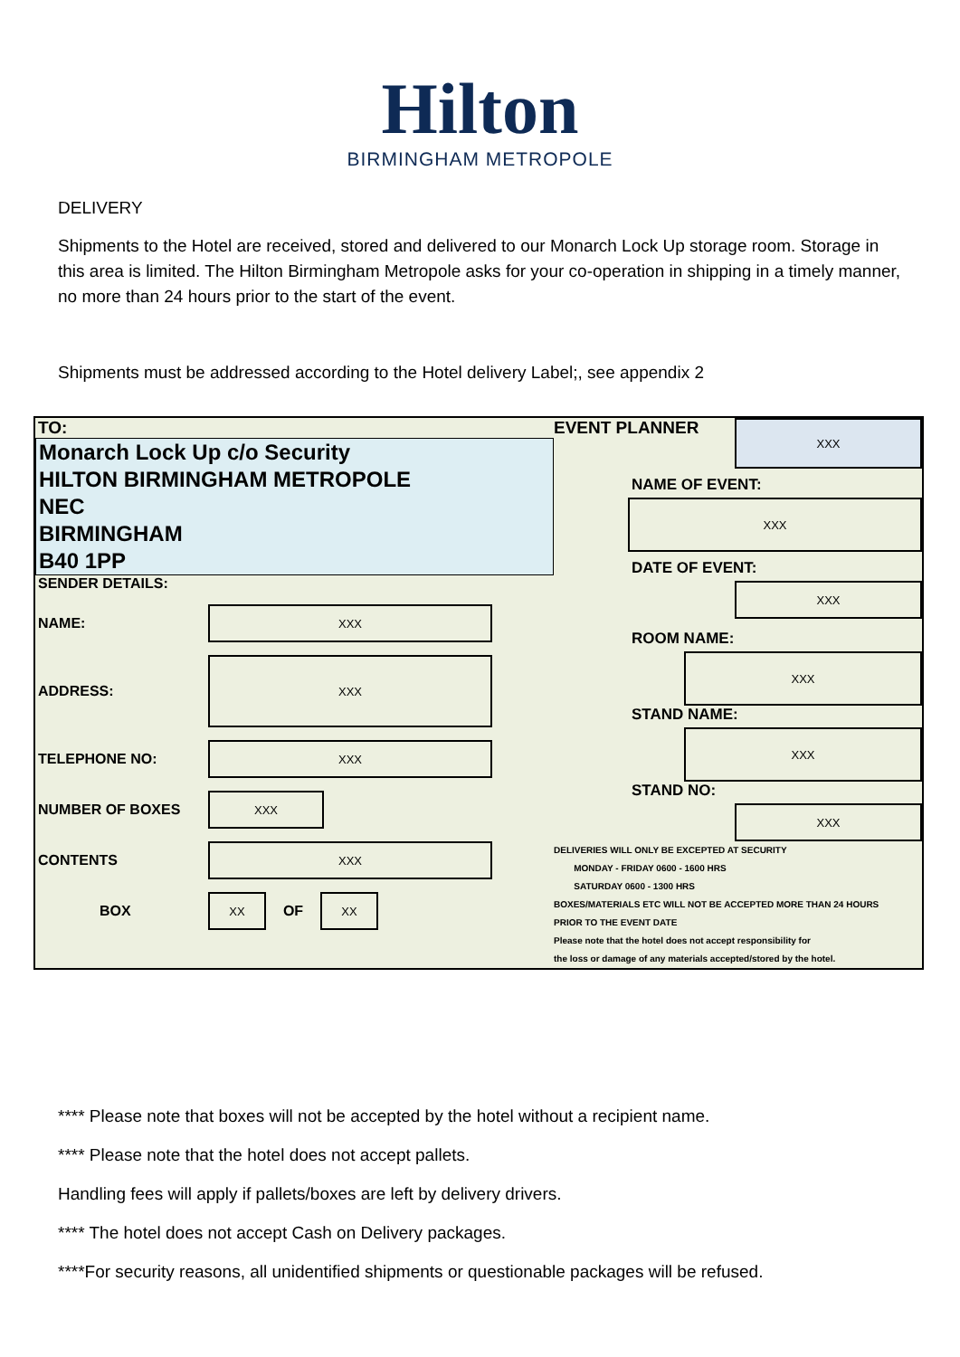Hilton
BIRMINGHAM METROPOLE
DELIVERY
Shipments to the Hotel are received, stored and delivered to our Monarch Lock Up storage room. Storage in this area is limited. The Hilton Birmingham Metropole asks for your co-operation in shipping in a timely manner, no more than 24 hours prior to the start of the event.
Shipments must be addressed according to the Hotel delivery Label;, see appendix 2
TO:
Monarch Lock Up c/o Security
HILTON BIRMINGHAM METROPOLE
NEC
BIRMINGHAM
B40 1PP
SENDER DETAILS:
NAME:
XXX
ADDRESS:
XXX
TELEPHONE NO:
XXX
NUMBER OF BOXES
XXX
CONTENTS
XXX
BOX
XX
OF
XX
EVENT PLANNER
XXX
NAME OF EVENT:
XXX
DATE OF EVENT:
XXX
ROOM NAME:
XXX
STAND NAME:
XXX
STAND NO:
XXX
DELIVERIES WILL ONLY BE EXCEPTED AT SECURITY
MONDAY - FRIDAY 0600 - 1600 HRS
SATURDAY 0600 - 1300 HRS
BOXES/MATERIALS ETC WILL NOT BE ACCEPTED MORE THAN 24 HOURS
PRIOR TO THE EVENT DATE
Please note that the hotel does not accept responsibility for
the loss or damage of any materials accepted/stored by the hotel.
**** Please note that boxes will not be accepted by the hotel without a recipient name.
**** Please note that the hotel does not accept pallets.
Handling fees will apply if pallets/boxes are left by delivery drivers.
**** The hotel does not accept Cash on Delivery packages.
****For security reasons, all unidentified shipments or questionable packages will be refused.